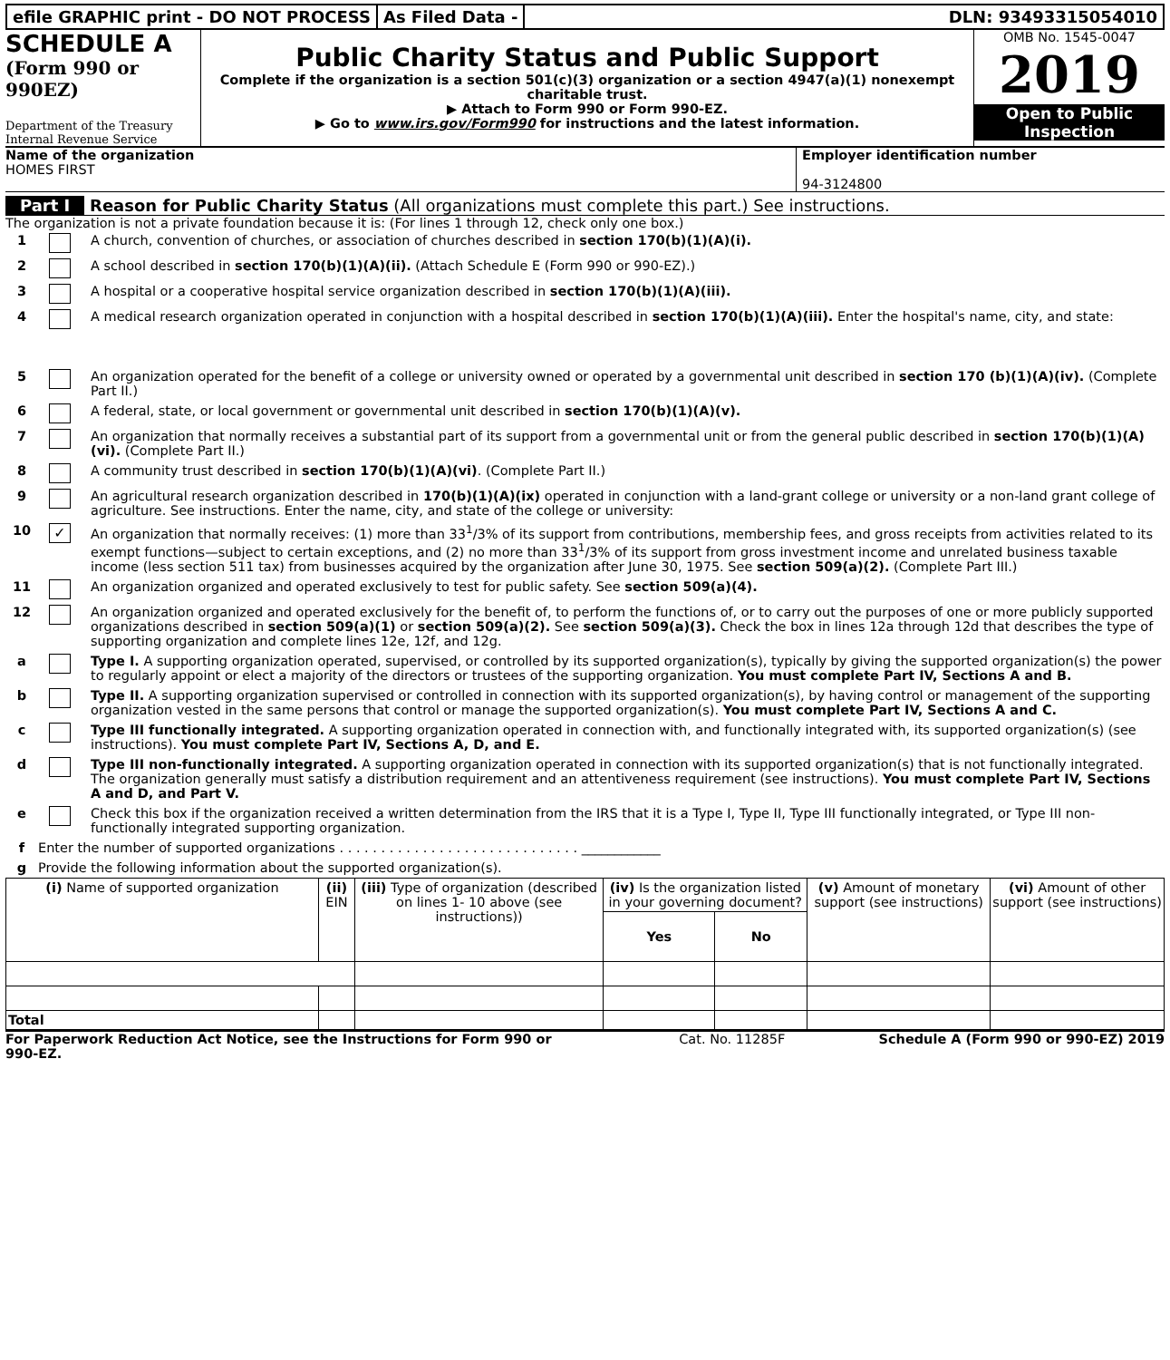efile GRAPHIC print - DO NOT PROCESS
As Filed Data - DLN: 93493315054010
SCHEDULE A
(Form 990 or 990EZ)
Department of the Treasury Internal Revenue Service
Public Charity Status and Public Support
Complete if the organization is a section 501(c)(3) organization or a section 4947(a)(1) nonexempt charitable trust.
▶ Attach to Form 990 or Form 990-EZ.
▶ Go to www.irs.gov/Form990 for instructions and the latest information.
OMB No. 1545-0047
2019
Open to Public Inspection
Name of the organization
HOMES FIRST
Employer identification number
94-3124800
Part I Reason for Public Charity Status (All organizations must complete this part.) See instructions.
The organization is not a private foundation because it is: (For lines 1 through 12, check only one box.)
1 A church, convention of churches, or association of churches described in section 170(b)(1)(A)(i).
2 A school described in section 170(b)(1)(A)(ii). (Attach Schedule E (Form 990 or 990-EZ).)
3 A hospital or a cooperative hospital service organization described in section 170(b)(1)(A)(iii).
4 A medical research organization operated in conjunction with a hospital described in section 170(b)(1)(A)(iii). Enter the hospital's name, city, and state:
5 An organization operated for the benefit of a college or university owned or operated by a governmental unit described in section 170 (b)(1)(A)(iv). (Complete Part II.)
6 A federal, state, or local government or governmental unit described in section 170(b)(1)(A)(v).
7 An organization that normally receives a substantial part of its support from a governmental unit or from the general public described in section 170(b)(1)(A)(vi). (Complete Part II.)
8 A community trust described in section 170(b)(1)(A)(vi). (Complete Part II.)
9 An agricultural research organization described in 170(b)(1)(A)(ix) operated in conjunction with a land-grant college or university or a non-land grant college of agriculture. See instructions. Enter the name, city, and state of the college or university:
10 ✓ An organization that normally receives: (1) more than 33<sup>1</sup>/3% of its support from contributions, membership fees, and gross receipts from activities related to its exempt functions—subject to certain exceptions, and (2) no more than 33<sup>1</sup>/3% of its support from gross investment income and unrelated business taxable income (less section 511 tax) from businesses acquired by the organization after June 30, 1975. See section 509(a)(2). (Complete Part III.)
11 An organization organized and operated exclusively to test for public safety. See section 509(a)(4).
12 An organization organized and operated exclusively for the benefit of, to perform the functions of, or to carry out the purposes of one or more publicly supported organizations described in section 509(a)(1) or section 509(a)(2). See section 509(a)(3). Check the box in lines 12a through 12d that describes the type of supporting organization and complete lines 12e, 12f, and 12g.
a Type I. A supporting organization operated, supervised, or controlled by its supported organization(s), typically by giving the supported organization(s) the power to regularly appoint or elect a majority of the directors or trustees of the supporting organization. You must complete Part IV, Sections A and B.
b Type II. A supporting organization supervised or controlled in connection with its supported organization(s), by having control or management of the supporting organization vested in the same persons that control or manage the supported organization(s). You must complete Part IV, Sections A and C.
c Type III functionally integrated. A supporting organization operated in connection with, and functionally integrated with, its supported organization(s) (see instructions). You must complete Part IV, Sections A, D, and E.
d Type III non-functionally integrated. A supporting organization operated in connection with its supported organization(s) that is not functionally integrated. The organization generally must satisfy a distribution requirement and an attentiveness requirement (see instructions). You must complete Part IV, Sections A and D, and Part V.
e Check this box if the organization received a written determination from the IRS that it is a Type I, Type II, Type III functionally integrated, or Type III non-functionally integrated supporting organization.
f Enter the number of supported organizations . . . . . . . . . . . . . . . . . . . . . . . . . . . . . ____________
g Provide the following information about the supported organization(s).
| (i) Name of supported organization | (ii) EIN | (iii) Type of organization (described on lines 1- 10 above (see instructions)) | (iv) Is the organization listed in your governing document? | | (v) Amount of monetary support (see instructions) | (vi) Amount of other support (see instructions) |
| --- | --- | --- | --- | --- | --- | --- |
| | | | Yes | No | | |
| Total | | | | | | |
For Paperwork Reduction Act Notice, see the Instructions for Form 990 or 990-EZ. Cat. No. 11285F Schedule A (Form 990 or 990-EZ) 2019